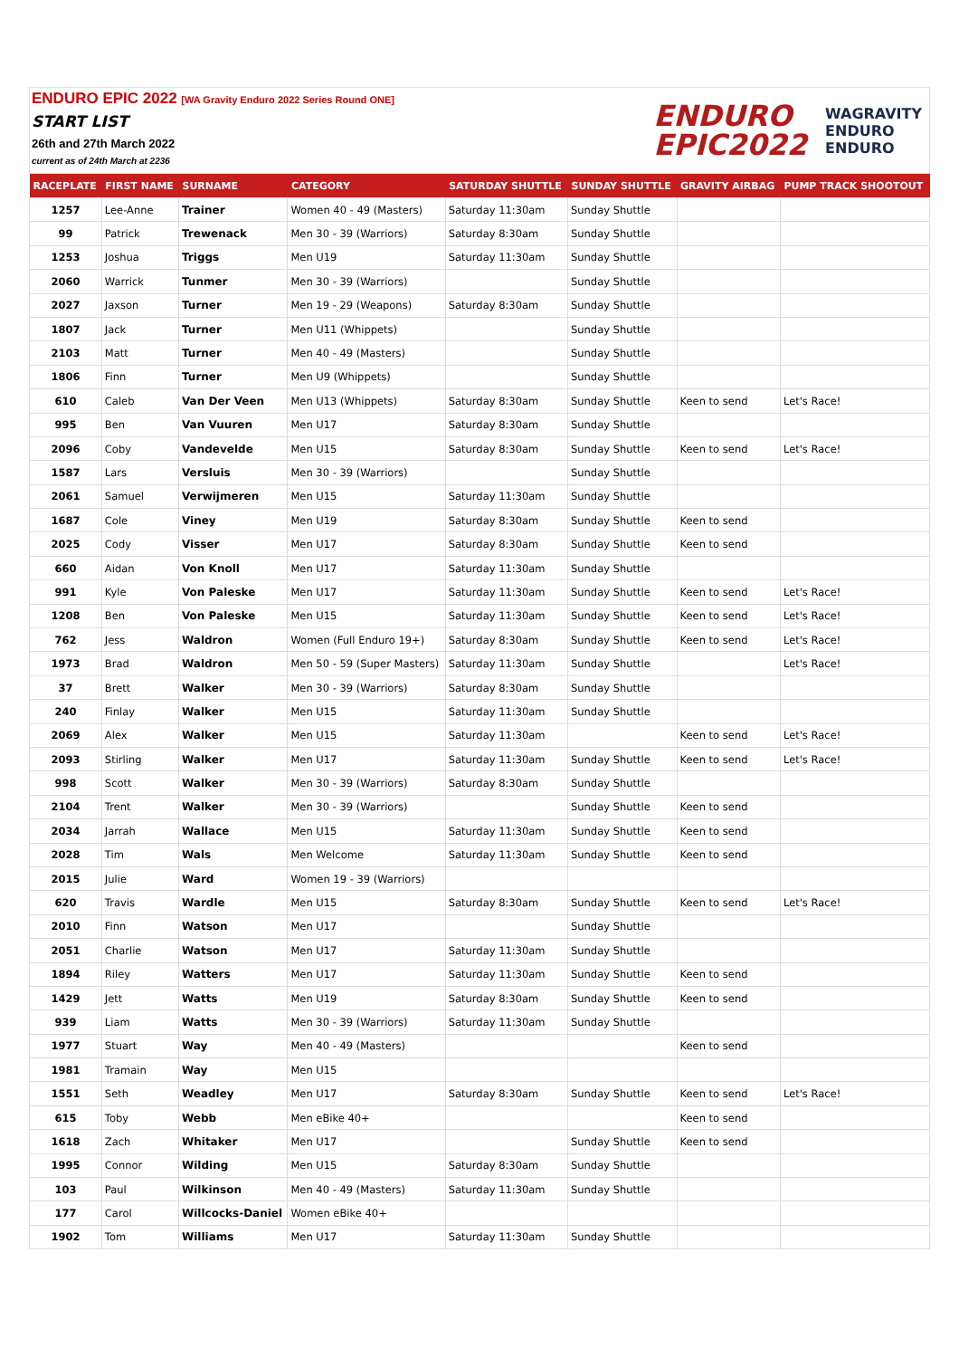ENDURO EPIC 2022 [WA Gravity Enduro 2022 Series Round ONE]
START LIST
26th and 27th March 2022
current as of 24th March at 2236
ENDURO
EPIC2022
WAGRAVITY
ENDURO
ENDURO
| RACEPLATE | FIRST NAME | SURNAME | CATEGORY | SATURDAY SHUTTLE | SUNDAY SHUTTLE | GRAVITY AIRBAG | PUMP TRACK SHOOTOUT |
| --- | --- | --- | --- | --- | --- | --- | --- |
| 1257 | Lee-Anne | Trainer | Women 40 - 49 (Masters) | Saturday 11:30am | Sunday Shuttle | | |
| 99 | Patrick | Trewenack | Men 30 - 39 (Warriors) | Saturday 8:30am | Sunday Shuttle | | |
| 1253 | Joshua | Triggs | Men U19 | Saturday 11:30am | Sunday Shuttle | | |
| 2060 | Warrick | Tunmer | Men 30 - 39 (Warriors) | | Sunday Shuttle | | |
| 2027 | Jaxson | Turner | Men 19 - 29 (Weapons) | Saturday 8:30am | Sunday Shuttle | | |
| 1807 | Jack | Turner | Men U11 (Whippets) | | Sunday Shuttle | | |
| 2103 | Matt | Turner | Men 40 - 49 (Masters) | | Sunday Shuttle | | |
| 1806 | Finn | Turner | Men U9 (Whippets) | | Sunday Shuttle | | |
| 610 | Caleb | Van Der Veen | Men U13 (Whippets) | Saturday 8:30am | Sunday Shuttle | Keen to send | Let's Race! |
| 995 | Ben | Van Vuuren | Men U17 | Saturday 8:30am | Sunday Shuttle | | |
| 2096 | Coby | Vandevelde | Men U15 | Saturday 8:30am | Sunday Shuttle | Keen to send | Let's Race! |
| 1587 | Lars | Versluis | Men 30 - 39 (Warriors) | | Sunday Shuttle | | |
| 2061 | Samuel | Verwijmeren | Men U15 | Saturday 11:30am | Sunday Shuttle | | |
| 1687 | Cole | Viney | Men U19 | Saturday 8:30am | Sunday Shuttle | Keen to send | |
| 2025 | Cody | Visser | Men U17 | Saturday 8:30am | Sunday Shuttle | Keen to send | |
| 660 | Aidan | Von Knoll | Men U17 | Saturday 11:30am | Sunday Shuttle | | |
| 991 | Kyle | Von Paleske | Men U17 | Saturday 11:30am | Sunday Shuttle | Keen to send | Let's Race! |
| 1208 | Ben | Von Paleske | Men U15 | Saturday 11:30am | Sunday Shuttle | Keen to send | Let's Race! |
| 762 | Jess | Waldron | Women (Full Enduro 19+) | Saturday 8:30am | Sunday Shuttle | Keen to send | Let's Race! |
| 1973 | Brad | Waldron | Men 50 - 59 (Super Masters) | Saturday 11:30am | Sunday Shuttle | | Let's Race! |
| 37 | Brett | Walker | Men 30 - 39 (Warriors) | Saturday 8:30am | Sunday Shuttle | | |
| 240 | Finlay | Walker | Men U15 | Saturday 11:30am | Sunday Shuttle | | |
| 2069 | Alex | Walker | Men U15 | Saturday 11:30am | | Keen to send | Let's Race! |
| 2093 | Stirling | Walker | Men U17 | Saturday 11:30am | Sunday Shuttle | Keen to send | Let's Race! |
| 998 | Scott | Walker | Men 30 - 39 (Warriors) | Saturday 8:30am | Sunday Shuttle | | |
| 2104 | Trent | Walker | Men 30 - 39 (Warriors) | | Sunday Shuttle | Keen to send | |
| 2034 | Jarrah | Wallace | Men U15 | Saturday 11:30am | Sunday Shuttle | Keen to send | |
| 2028 | Tim | Wals | Men Welcome | Saturday 11:30am | Sunday Shuttle | Keen to send | |
| 2015 | Julie | Ward | Women 19 - 39 (Warriors) | | | | |
| 620 | Travis | Wardle | Men U15 | Saturday 8:30am | Sunday Shuttle | Keen to send | Let's Race! |
| 2010 | Finn | Watson | Men U17 | | Sunday Shuttle | | |
| 2051 | Charlie | Watson | Men U17 | Saturday 11:30am | Sunday Shuttle | | |
| 1894 | Riley | Watters | Men U17 | Saturday 11:30am | Sunday Shuttle | Keen to send | |
| 1429 | Jett | Watts | Men U19 | Saturday 8:30am | Sunday Shuttle | Keen to send | |
| 939 | Liam | Watts | Men 30 - 39 (Warriors) | Saturday 11:30am | Sunday Shuttle | | |
| 1977 | Stuart | Way | Men 40 - 49 (Masters) | | | Keen to send | |
| 1981 | Tramain | Way | Men U15 | | | | |
| 1551 | Seth | Weadley | Men U17 | Saturday 8:30am | Sunday Shuttle | Keen to send | Let's Race! |
| 615 | Toby | Webb | Men eBike 40+ | | | Keen to send | |
| 1618 | Zach | Whitaker | Men U17 | | Sunday Shuttle | Keen to send | |
| 1995 | Connor | Wilding | Men U15 | Saturday 8:30am | Sunday Shuttle | | |
| 103 | Paul | Wilkinson | Men 40 - 49 (Masters) | Saturday 11:30am | Sunday Shuttle | | |
| 177 | Carol | Willcocks-Daniel | Women eBike 40+ | | | | |
| 1902 | Tom | Williams | Men U17 | Saturday 11:30am | Sunday Shuttle | | |